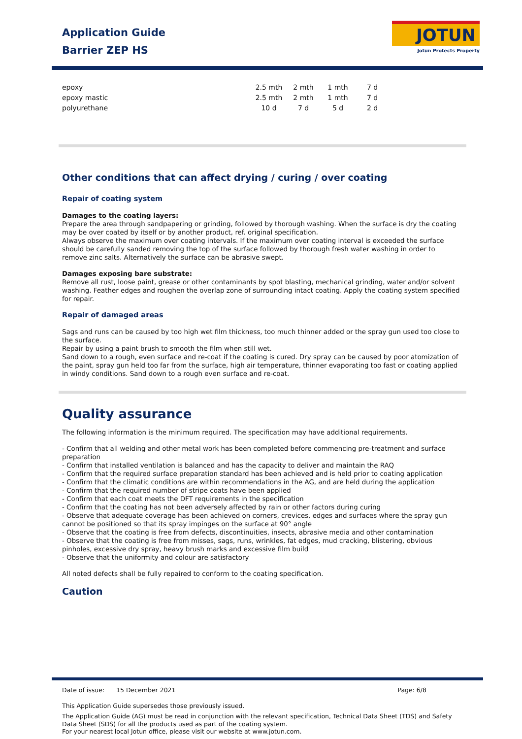Application Guide
Barrier ZEP HS
JOTUN
Jotun Protects Property
| epoxy | 2.5 mth | 2 mth | 1 mth | 7 d |
| epoxy mastic | 2.5 mth | 2 mth | 1 mth | 7 d |
| polyurethane | 10 d | 7 d | 5 d | 2 d |
Other conditions that can affect drying / curing / over coating
Repair of coating system
Damages to the coating layers:
Prepare the area through sandpapering or grinding, followed by thorough washing. When the surface is dry the coating may be over coated by itself or by another product, ref. original specification.
Always observe the maximum over coating intervals. If the maximum over coating interval is exceeded the surface should be carefully sanded removing the top of the surface followed by thorough fresh water washing in order to remove zinc salts. Alternatively the surface can be abrasive swept.
Damages exposing bare substrate:
Remove all rust, loose paint, grease or other contaminants by spot blasting, mechanical grinding, water and/or solvent washing. Feather edges and roughen the overlap zone of surrounding intact coating. Apply the coating system specified for repair.
Repair of damaged areas
Sags and runs can be caused by too high wet film thickness, too much thinner added or the spray gun used too close to the surface.
Repair by using a paint brush to smooth the film when still wet.
Sand down to a rough, even surface and re-coat if the coating is cured. Dry spray can be caused by poor atomization of the paint, spray gun held too far from the surface, high air temperature, thinner evaporating too fast or coating applied in windy conditions. Sand down to a rough even surface and re-coat.
Quality assurance
The following information is the minimum required. The specification may have additional requirements.
- Confirm that all welding and other metal work has been completed before commencing pre-treatment and surface preparation
- Confirm that installed ventilation is balanced and has the capacity to deliver and maintain the RAQ
- Confirm that the required surface preparation standard has been achieved and is held prior to coating application
- Confirm that the climatic conditions are within recommendations in the AG, and are held during the application
- Confirm that the required number of stripe coats have been applied
- Confirm that each coat meets the DFT requirements in the specification
- Confirm that the coating has not been adversely affected by rain or other factors during curing
- Observe that adequate coverage has been achieved on corners, crevices, edges and surfaces where the spray gun cannot be positioned so that its spray impinges on the surface at 90° angle
- Observe that the coating is free from defects, discontinuities, insects, abrasive media and other contamination
- Observe that the coating is free from misses, sags, runs, wrinkles, fat edges, mud cracking, blistering, obvious pinholes, excessive dry spray, heavy brush marks and excessive film build
- Observe that the uniformity and colour are satisfactory
All noted defects shall be fully repaired to conform to the coating specification.
Caution
Date of issue: 15 December 2021 Page: 6/8
This Application Guide supersedes those previously issued.
The Application Guide (AG) must be read in conjunction with the relevant specification, Technical Data Sheet (TDS) and Safety Data Sheet (SDS) for all the products used as part of the coating system.
For your nearest local Jotun office, please visit our website at www.jotun.com.